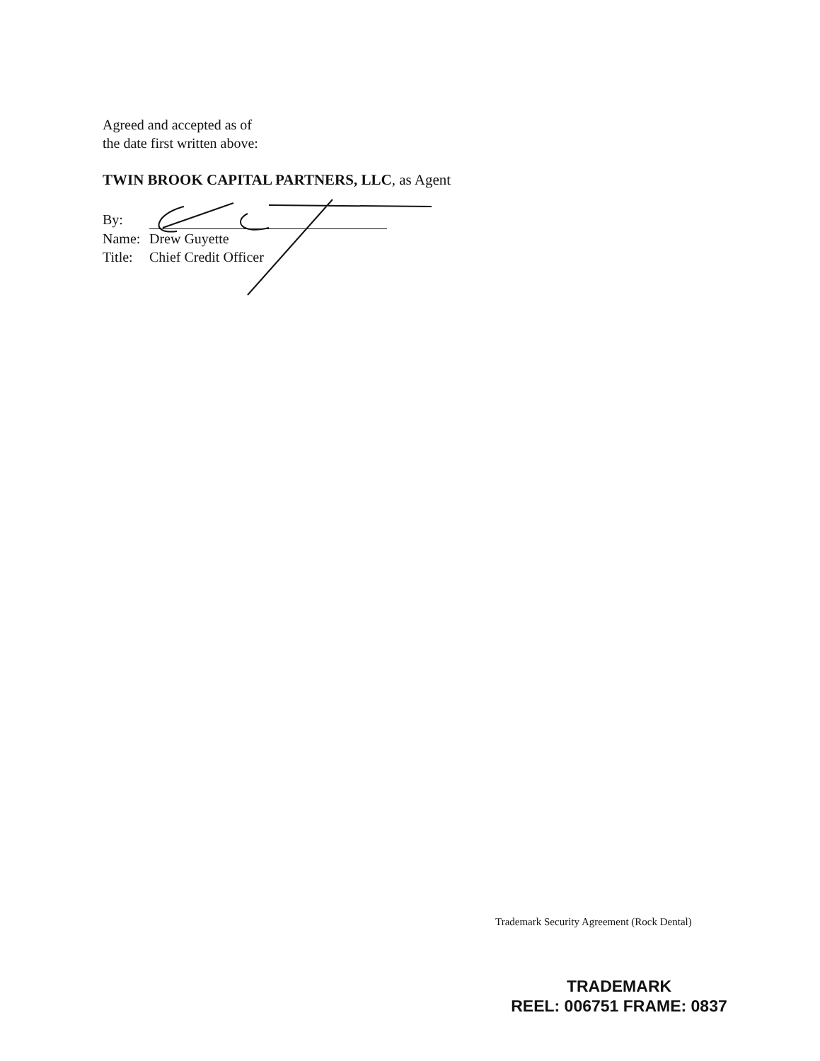Agreed and accepted as of
the date first written above:
TWIN BROOK CAPITAL PARTNERS, LLC, as Agent
By:
Name: Drew Guyette
Title: Chief Credit Officer
Trademark Security Agreement (Rock Dental)
TRADEMARK
REEL: 006751 FRAME: 0837